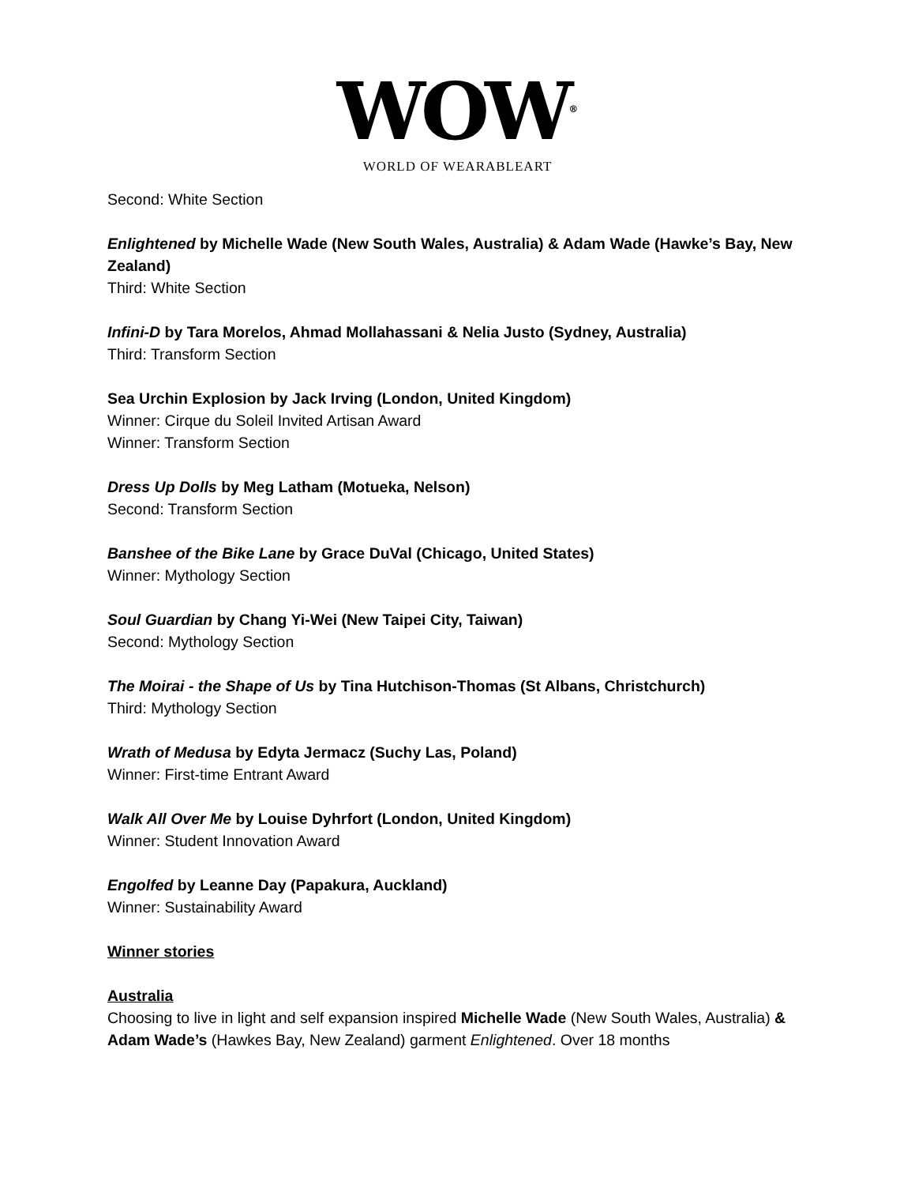WOW<sup>®</sup>
WORLD OF WEARABLEART
Second: White Section
Enlightened by Michelle Wade (New South Wales, Australia) & Adam Wade (Hawke’s Bay, New Zealand)
Third: White Section
Infini-D by Tara Morelos, Ahmad Mollahassani & Nelia Justo (Sydney, Australia)
Third: Transform Section
Sea Urchin Explosion by Jack Irving (London, United Kingdom)
Winner: Cirque du Soleil Invited Artisan Award
Winner: Transform Section
Dress Up Dolls by Meg Latham (Motueka, Nelson)
Second: Transform Section
Banshee of the Bike Lane by Grace DuVal (Chicago, United States)
Winner: Mythology Section
Soul Guardian by Chang Yi-Wei (New Taipei City, Taiwan)
Second: Mythology Section
The Moirai - the Shape of Us by Tina Hutchison-Thomas (St Albans, Christchurch)
Third: Mythology Section
Wrath of Medusa by Edyta Jermacz (Suchy Las, Poland)
Winner: First-time Entrant Award
Walk All Over Me by Louise Dyhrfort (London, United Kingdom)
Winner: Student Innovation Award
Engolfed by Leanne Day (Papakura, Auckland)
Winner: Sustainability Award
Winner stories
Australia
Choosing to live in light and self expansion inspired Michelle Wade (New South Wales, Australia) & Adam Wade’s (Hawkes Bay, New Zealand) garment Enlightened. Over 18 months